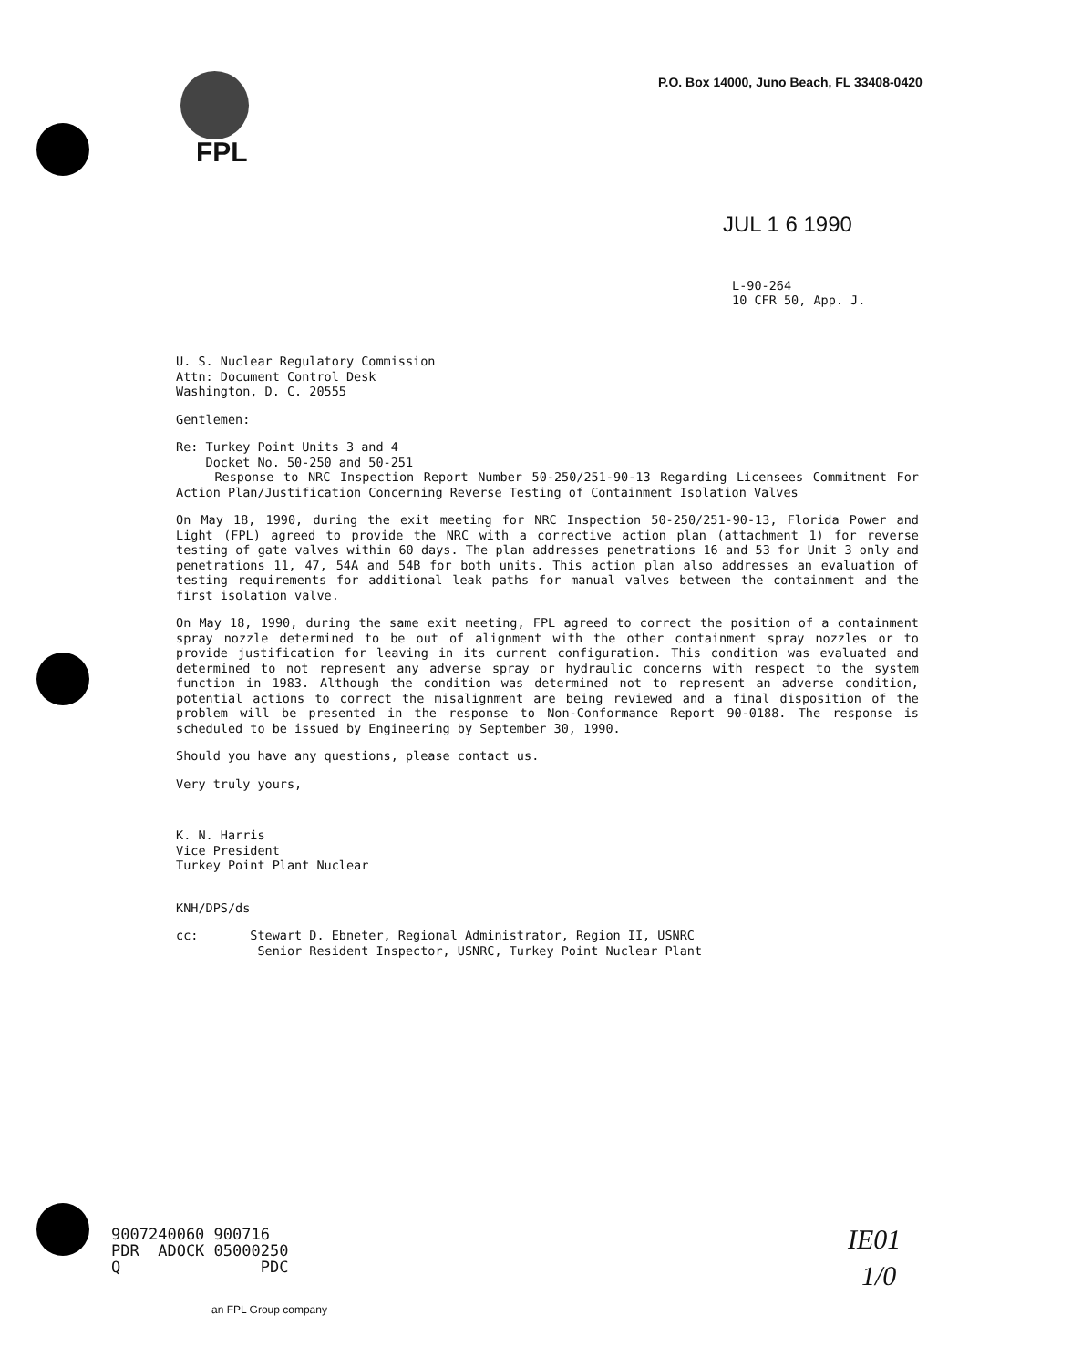FPL
P.O. Box 14000, Juno Beach, FL 33408-0420
JUL 1 6 1990
L-90-264
10 CFR 50, App. J.
U. S. Nuclear Regulatory Commission
Attn: Document Control Desk
Washington, D. C. 20555
Gentlemen:
Re: Turkey Point Units 3 and 4
Docket No. 50-250 and 50-251
Response to NRC Inspection Report Number 50-250/251-90-13 Regarding Licensees Commitment For Action Plan/Justification Concerning Reverse Testing of Containment Isolation Valves
On May 18, 1990, during the exit meeting for NRC Inspection 50-250/251-90-13, Florida Power and Light (FPL) agreed to provide the NRC with a corrective action plan (attachment 1) for reverse testing of gate valves within 60 days. The plan addresses penetrations 16 and 53 for Unit 3 only and penetrations 11, 47, 54A and 54B for both units. This action plan also addresses an evaluation of testing requirements for additional leak paths for manual valves between the containment and the first isolation valve.
On May 18, 1990, during the same exit meeting, FPL agreed to correct the position of a containment spray nozzle determined to be out of alignment with the other containment spray nozzles or to provide justification for leaving in its current configuration. This condition was evaluated and determined to not represent any adverse spray or hydraulic concerns with respect to the system function in 1983. Although the condition was determined not to represent an adverse condition, potential actions to correct the misalignment are being reviewed and a final disposition of the problem will be presented in the response to Non-Conformance Report 90-0188. The response is scheduled to be issued by Engineering by September 30, 1990.
Should you have any questions, please contact us.
Very truly yours,
K. N. Harris
Vice President
Turkey Point Plant Nuclear
KNH/DPS/ds
cc: Stewart D. Ebneter, Regional Administrator, Region II, USNRC
Senior Resident Inspector, USNRC, Turkey Point Nuclear Plant
9007240060 900716
PDR ADOCK 05000250
Q PDC
an FPL Group company
IE01
1/0